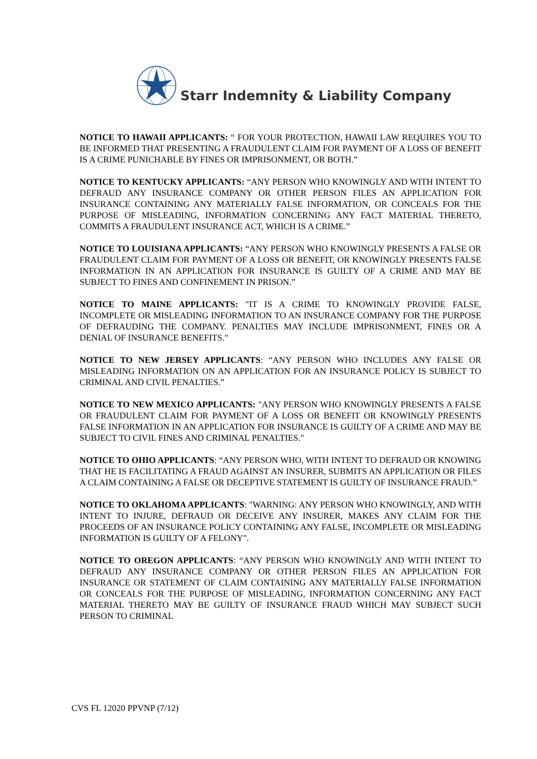Starr Indemnity & Liability Company
NOTICE TO HAWAII APPLICANTS: “ FOR YOUR PROTECTION, HAWAII LAW REQUIRES YOU TO BE INFORMED THAT PRESENTING A FRAUDULENT CLAIM FOR PAYMENT OF A LOSS OF BENEFIT IS A CRIME PUNICHABLE BY FINES OR IMPRISONMENT, OR BOTH.”
NOTICE TO KENTUCKY APPLICANTS: “ANY PERSON WHO KNOWINGLY AND WITH INTENT TO DEFRAUD ANY INSURANCE COMPANY OR OTHER PERSON FILES AN APPLICATION FOR INSURANCE CONTAINING ANY MATERIALLY FALSE INFORMATION, OR CONCEALS FOR THE PURPOSE OF MISLEADING, INFORMATION CONCERNING ANY FACT MATERIAL THERETO, COMMITS A FRAUDULENT INSURANCE ACT, WHICH IS A CRIME.”
NOTICE TO LOUISIANA APPLICANTS: “ANY PERSON WHO KNOWINGLY PRESENTS A FALSE OR FRAUDULENT CLAIM FOR PAYMENT OF A LOSS OR BENEFIT, OR KNOWINGLY PRESENTS FALSE INFORMATION IN AN APPLICATION FOR INSURANCE IS GUILTY OF A CRIME AND MAY BE SUBJECT TO FINES AND CONFINEMENT IN PRISON.”
NOTICE TO MAINE APPLICANTS: "IT IS A CRIME TO KNOWINGLY PROVIDE FALSE, INCOMPLETE OR MISLEADING INFORMATION TO AN INSURANCE COMPANY FOR THE PURPOSE OF DEFRAUDING THE COMPANY. PENALTIES MAY INCLUDE IMPRISONMENT, FINES OR A DENIAL OF INSURANCE BENEFITS."
NOTICE TO NEW JERSEY APPLICANTS: “ANY PERSON WHO INCLUDES ANY FALSE OR MISLEADING INFORMATION ON AN APPLICATION FOR AN INSURANCE POLICY IS SUBJECT TO CRIMINAL AND CIVIL PENALTIES.”
NOTICE TO NEW MEXICO APPLICANTS: "ANY PERSON WHO KNOWINGLY PRESENTS A FALSE OR FRAUDULENT CLAIM FOR PAYMENT OF A LOSS OR BENEFIT OR KNOWINGLY PRESENTS FALSE INFORMATION IN AN APPLICATION FOR INSURANCE IS GUILTY OF A CRIME AND MAY BE SUBJECT TO CIVIL FINES AND CRIMINAL PENALTIES."
NOTICE TO OHIO APPLICANTS: “ANY PERSON WHO, WITH INTENT TO DEFRAUD OR KNOWING THAT HE IS FACILITATING A FRAUD AGAINST AN INSURER, SUBMITS AN APPLICATION OR FILES A CLAIM CONTAINING A FALSE OR DECEPTIVE STATEMENT IS GUILTY OF INSURANCE FRAUD.”
NOTICE TO OKLAHOMA APPLICANTS: "WARNING: ANY PERSON WHO KNOWINGLY, AND WITH INTENT TO INJURE, DEFRAUD OR DECEIVE ANY INSURER, MAKES ANY CLAIM FOR THE PROCEEDS OF AN INSURANCE POLICY CONTAINING ANY FALSE, INCOMPLETE OR MISLEADING INFORMATION IS GUILTY OF A FELONY".
NOTICE TO OREGON APPLICANTS: “ANY PERSON WHO KNOWINGLY AND WITH INTENT TO DEFRAUD ANY INSURANCE COMPANY OR OTHER PERSON FILES AN APPLICATION FOR INSURANCE OR STATEMENT OF CLAIM CONTAINING ANY MATERIALLY FALSE INFORMATION OR CONCEALS FOR THE PURPOSE OF MISLEADING, INFORMATION CONCERNING ANY FACT MATERIAL THERETO MAY BE GUILTY OF INSURANCE FRAUD WHICH MAY SUBJECT SUCH PERSON TO CRIMINAL
CVS FL 12020 PPVNP (7/12)